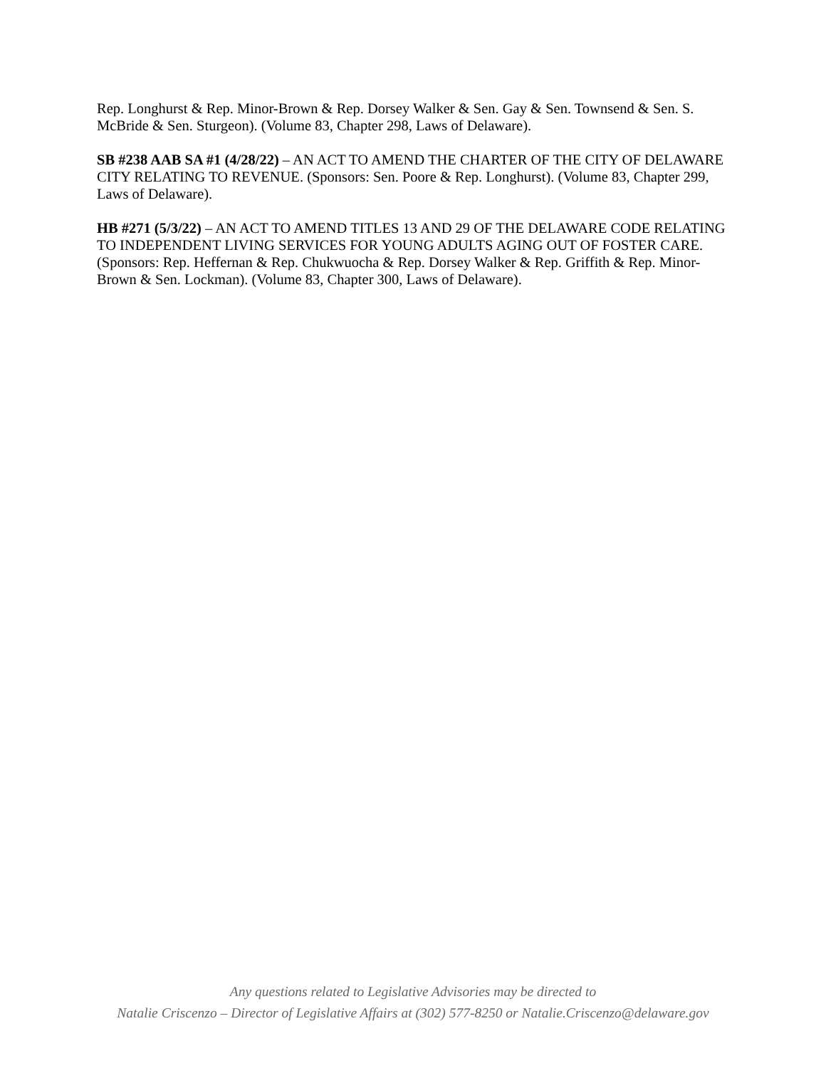Rep. Longhurst & Rep. Minor-Brown & Rep. Dorsey Walker & Sen. Gay & Sen. Townsend & Sen. S. McBride & Sen. Sturgeon). (Volume 83, Chapter 298, Laws of Delaware).
SB #238 AAB SA #1 (4/28/22) – AN ACT TO AMEND THE CHARTER OF THE CITY OF DELAWARE CITY RELATING TO REVENUE. (Sponsors: Sen. Poore & Rep. Longhurst). (Volume 83, Chapter 299, Laws of Delaware).
HB #271 (5/3/22) – AN ACT TO AMEND TITLES 13 AND 29 OF THE DELAWARE CODE RELATING TO INDEPENDENT LIVING SERVICES FOR YOUNG ADULTS AGING OUT OF FOSTER CARE. (Sponsors: Rep. Heffernan & Rep. Chukwuocha & Rep. Dorsey Walker & Rep. Griffith & Rep. Minor-Brown & Sen. Lockman). (Volume 83, Chapter 300, Laws of Delaware).
Any questions related to Legislative Advisories may be directed to
Natalie Criscenzo – Director of Legislative Affairs at (302) 577-8250 or Natalie.Criscenzo@delaware.gov